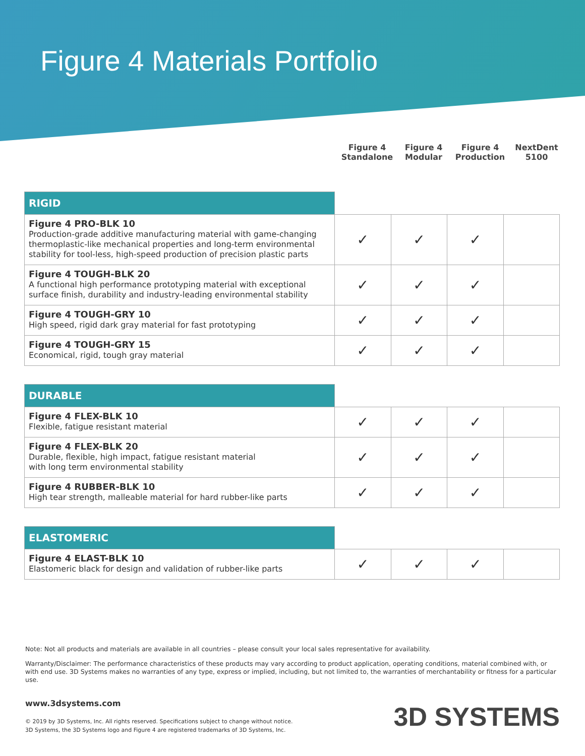Figure 4 Materials Portfolio
Figure 4 Standalone
Figure 4 Modular
Figure 4 Production
NextDent 5100
| RIGID | | | | |
| --- | --- | --- | --- | --- |
| Figure 4 PRO-BLK 10 Production-grade additive manufacturing material with game-changing thermoplastic-like mechanical properties and long-term environmental stability for tool-less, high-speed production of precision plastic parts | ✓ | ✓ | ✓ | |
| Figure 4 TOUGH-BLK 20 A functional high performance prototyping material with exceptional surface finish, durability and industry-leading environmental stability | ✓ | ✓ | ✓ | |
| Figure 4 TOUGH-GRY 10 High speed, rigid dark gray material for fast prototyping | ✓ | ✓ | ✓ | |
| Figure 4 TOUGH-GRY 15 Economical, rigid, tough gray material | ✓ | ✓ | ✓ | |
| DURABLE | | | | |
| --- | --- | --- | --- | --- |
| Figure 4 FLEX-BLK 10 Flexible, fatigue resistant material | ✓ | ✓ | ✓ | |
| Figure 4 FLEX-BLK 20 Durable, flexible, high impact, fatigue resistant material with long term environmental stability | ✓ | ✓ | ✓ | |
| Figure 4 RUBBER-BLK 10 High tear strength, malleable material for hard rubber-like parts | ✓ | ✓ | ✓ | |
| ELASTOMERIC | | | | |
| --- | --- | --- | --- | --- |
| Figure 4 ELAST-BLK 10 Elastomeric black for design and validation of rubber-like parts | ✓ | ✓ | ✓ | |
Note: Not all products and materials are available in all countries – please consult your local sales representative for availability.
Warranty/Disclaimer: The performance characteristics of these products may vary according to product application, operating conditions, material combined with, or with end use. 3D Systems makes no warranties of any type, express or implied, including, but not limited to, the warranties of merchantability or fitness for a particular use.
www.3dsystems.com
© 2019 by 3D Systems, Inc. All rights reserved. Specifications subject to change without notice.
3D Systems, the 3D Systems logo and Figure 4 are registered trademarks of 3D Systems, Inc.
3D SYSTEMS